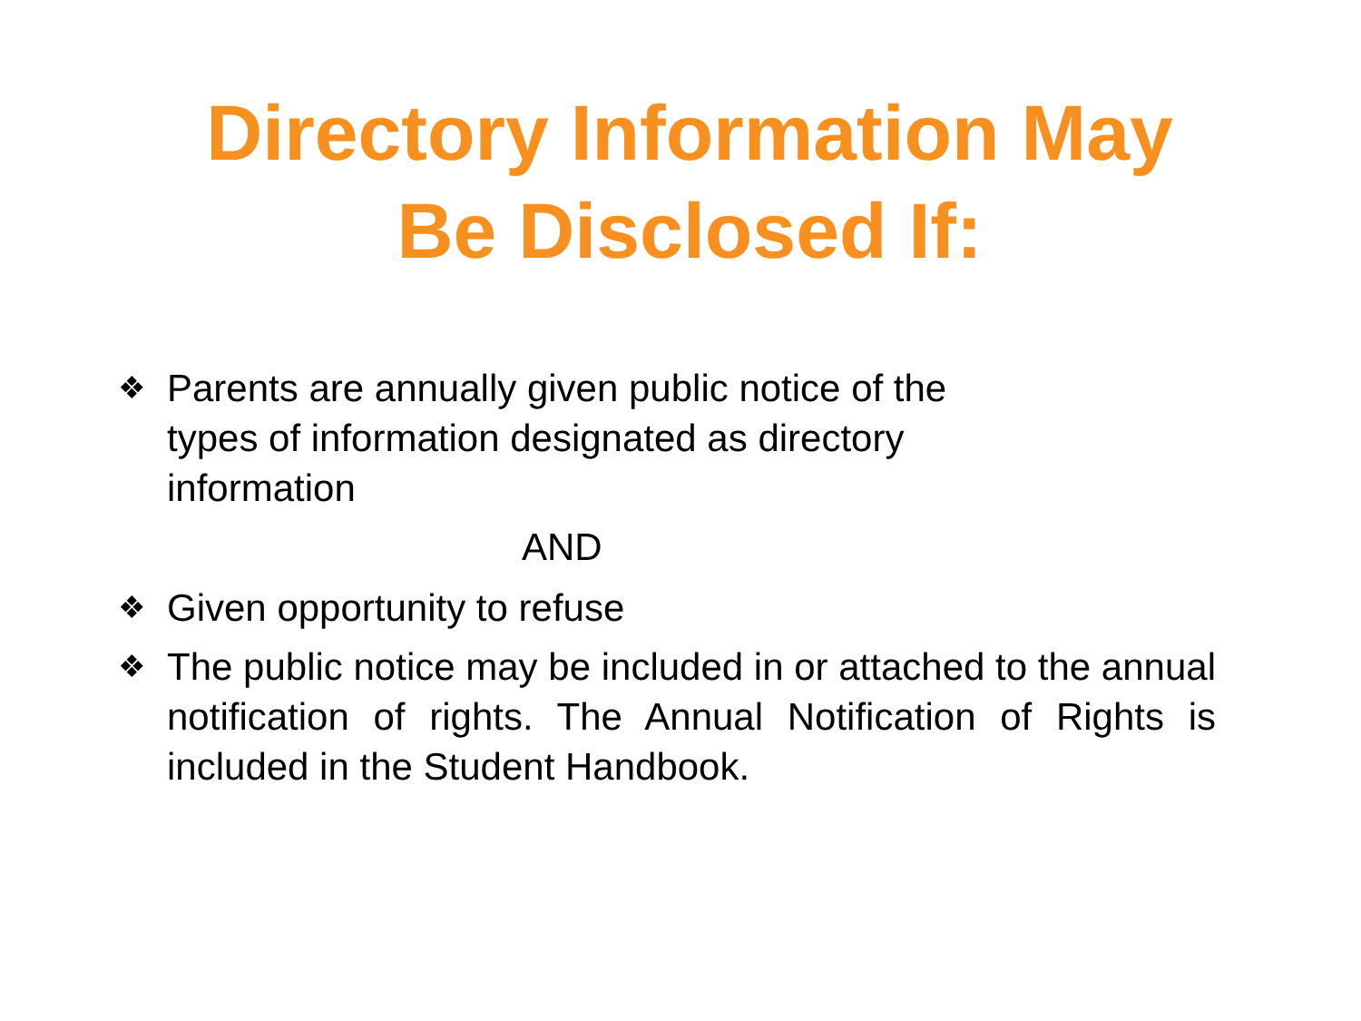Directory Information May
Be Disclosed If:
❖ Parents are annually given public notice of the
types of information designated as directory
information
AND
❖ Given opportunity to refuse
❖ The public notice may be included in or attached to the annual notification of rights. The Annual Notification of Rights is included in the Student Handbook.